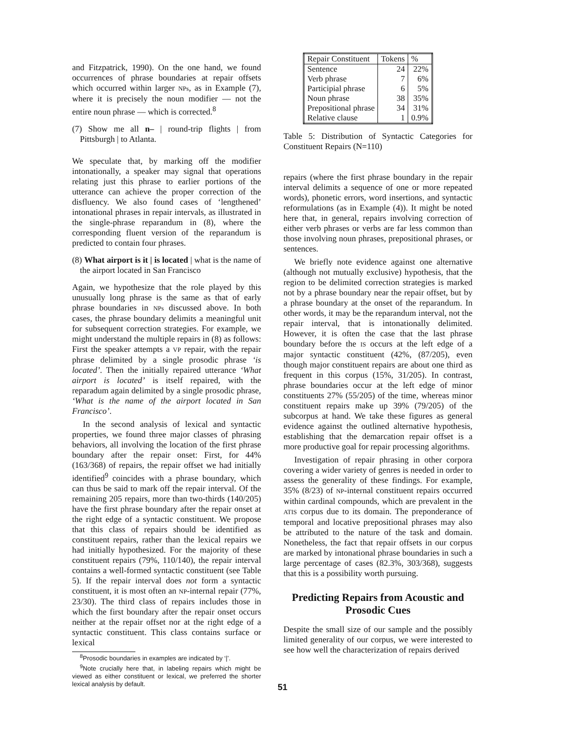and Fitzpatrick, 1990). On the one hand, we found occurrences of phrase boundaries at repair offsets which occurred within larger NPs, as in Example (7), where it is precisely the noun modifier — not the entire noun phrase — which is corrected.<sup>8</sup>
(7) Show me all n– | round-trip flights | from Pittsburgh | to Atlanta.
We speculate that, by marking off the modifier intonationally, a speaker may signal that operations relating just this phrase to earlier portions of the utterance can achieve the proper correction of the disfluency. We also found cases of ‘lengthened’ intonational phrases in repair intervals, as illustrated in the single-phrase reparandum in (8), where the corresponding fluent version of the reparandum is predicted to contain four phrases.
(8) What airport is it | is located | what is the name of the airport located in San Francisco
Again, we hypothesize that the role played by this unusually long phrase is the same as that of early phrase boundaries in NPs discussed above. In both cases, the phrase boundary delimits a meaningful unit for subsequent correction strategies. For example, we might understand the multiple repairs in (8) as follows: First the speaker attempts a VP repair, with the repair phrase delimited by a single prosodic phrase ‘is located’. Then the initially repaired utterance ‘What airport is located’ is itself repaired, with the reparadum again delimited by a single prosodic phrase, ‘What is the name of the airport located in San Francisco’.
In the second analysis of lexical and syntactic properties, we found three major classes of phrasing behaviors, all involving the location of the first phrase boundary after the repair onset: First, for 44% (163/368) of repairs, the repair offset we had initially identified<sup>9</sup> coincides with a phrase boundary, which can thus be said to mark off the repair interval. Of the remaining 205 repairs, more than two-thirds (140/205) have the first phrase boundary after the repair onset at the right edge of a syntactic constituent. We propose that this class of repairs should be identified as constituent repairs, rather than the lexical repairs we had initially hypothesized. For the majority of these constituent repairs (79%, 110/140), the repair interval contains a well-formed syntactic constituent (see Table 5). If the repair interval does not form a syntactic constituent, it is most often an NP-internal repair (77%, 23/30). The third class of repairs includes those in which the first boundary after the repair onset occurs neither at the repair offset nor at the right edge of a syntactic constituent. This class contains surface or lexical
<sup>8</sup> Prosodic boundaries in examples are indicated by ‘|’.
<sup>9</sup> Note crucially here that, in labeling repairs which might be viewed as either constituent or lexical, we preferred the shorter lexical analysis by default.
| Repair Constituent | Tokens | % |
| --- | --- | --- |
| Sentence | 24 | 22% |
| Verb phrase | 7 | 6% |
| Participial phrase | 6 | 5% |
| Noun phrase | 38 | 35% |
| Prepositional phrase | 34 | 31% |
| Relative clause | 1 | 0.9% |
Table 5: Distribution of Syntactic Categories for Constituent Repairs (N=110)
repairs (where the first phrase boundary in the repair interval delimits a sequence of one or more repeated words), phonetic errors, word insertions, and syntactic reformulations (as in Example (4)). It might be noted here that, in general, repairs involving correction of either verb phrases or verbs are far less common than those involving noun phrases, prepositional phrases, or sentences.
We briefly note evidence against one alternative (although not mutually exclusive) hypothesis, that the region to be delimited correction strategies is marked not by a phrase boundary near the repair offset, but by a phrase boundary at the onset of the reparandum. In other words, it may be the reparandum interval, not the repair interval, that is intonationally delimited. However, it is often the case that the last phrase boundary before the IS occurs at the left edge of a major syntactic constituent (42%, (87/205), even though major constituent repairs are about one third as frequent in this corpus (15%, 31/205). In contrast, phrase boundaries occur at the left edge of minor constituents 27% (55/205) of the time, whereas minor constituent repairs make up 39% (79/205) of the subcorpus at hand. We take these figures as general evidence against the outlined alternative hypothesis, establishing that the demarcation repair offset is a more productive goal for repair processing algorithms.
Investigation of repair phrasing in other corpora covering a wider variety of genres is needed in order to assess the generality of these findings. For example, 35% (8/23) of NP-internal constituent repairs occurred within cardinal compounds, which are prevalent in the ATIS corpus due to its domain. The preponderance of temporal and locative prepositional phrases may also be attributed to the nature of the task and domain. Nonetheless, the fact that repair offsets in our corpus are marked by intonational phrase boundaries in such a large percentage of cases (82.3%, 303/368), suggests that this is a possibility worth pursuing.
Predicting Repairs from Acoustic and Prosodic Cues
Despite the small size of our sample and the possibly limited generality of our corpus, we were interested to see how well the characterization of repairs derived
51